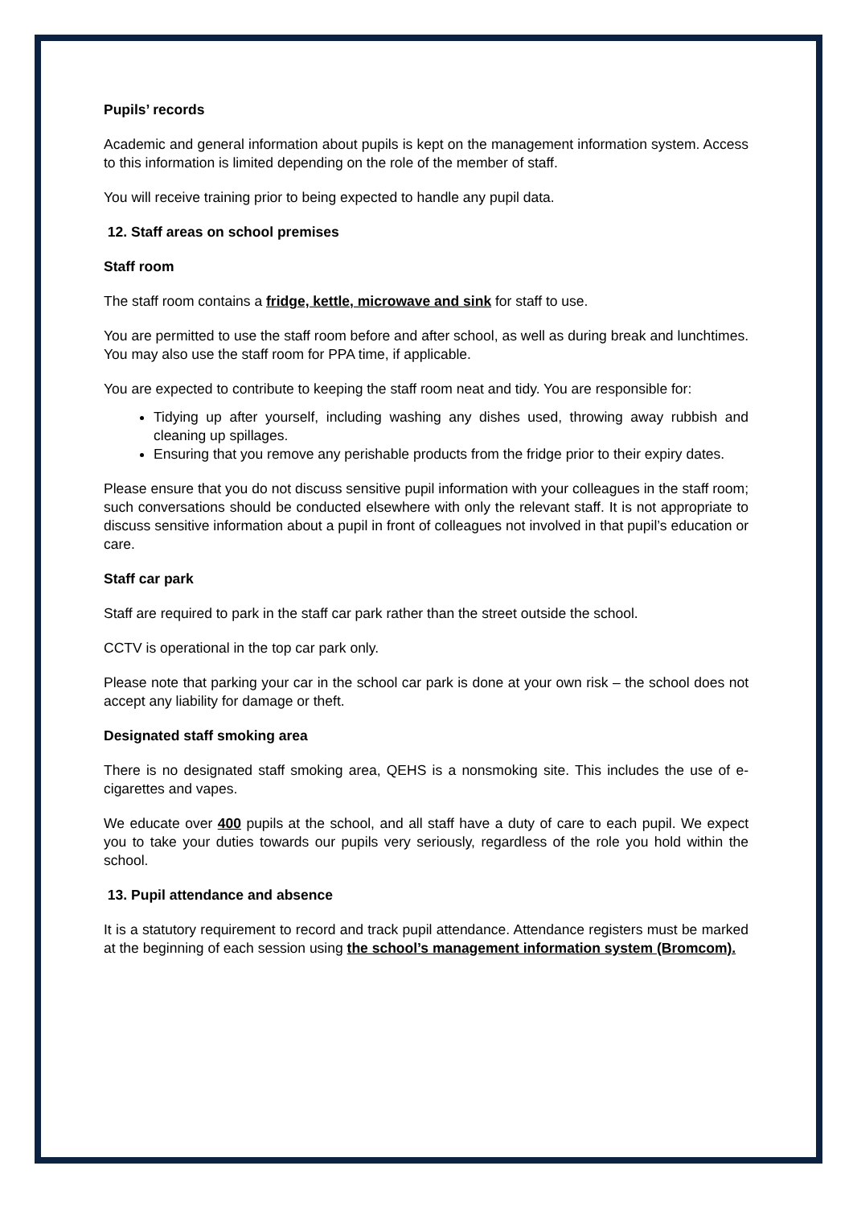Pupils’ records
Academic and general information about pupils is kept on the management information system. Access to this information is limited depending on the role of the member of staff.
You will receive training prior to being expected to handle any pupil data.
12. Staff areas on school premises
Staff room
The staff room contains a fridge, kettle, microwave and sink for staff to use.
You are permitted to use the staff room before and after school, as well as during break and lunchtimes. You may also use the staff room for PPA time, if applicable.
You are expected to contribute to keeping the staff room neat and tidy. You are responsible for:
Tidying up after yourself, including washing any dishes used, throwing away rubbish and cleaning up spillages.
Ensuring that you remove any perishable products from the fridge prior to their expiry dates.
Please ensure that you do not discuss sensitive pupil information with your colleagues in the staff room; such conversations should be conducted elsewhere with only the relevant staff. It is not appropriate to discuss sensitive information about a pupil in front of colleagues not involved in that pupil’s education or care.
Staff car park
Staff are required to park in the staff car park rather than the street outside the school.
CCTV is operational in the top car park only.
Please note that parking your car in the school car park is done at your own risk – the school does not accept any liability for damage or theft.
Designated staff smoking area
There is no designated staff smoking area, QEHS is a nonsmoking site. This includes the use of e-cigarettes and vapes.
We educate over 400 pupils at the school, and all staff have a duty of care to each pupil. We expect you to take your duties towards our pupils very seriously, regardless of the role you hold within the school.
13. Pupil attendance and absence
It is a statutory requirement to record and track pupil attendance. Attendance registers must be marked at the beginning of each session using the school’s management information system (Bromcom).